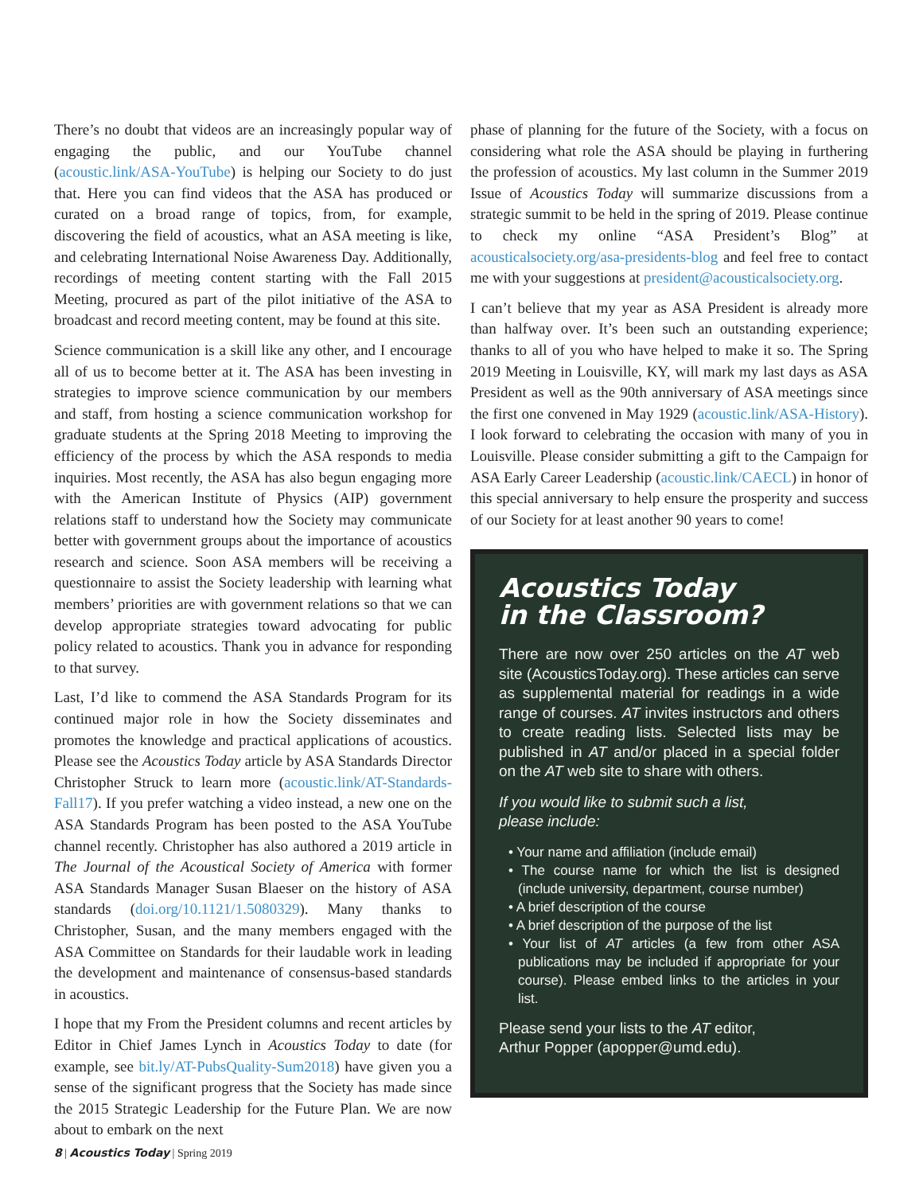There’s no doubt that videos are an increasingly popular way of engaging the public, and our YouTube channel (acoustic.link/ASA-YouTube) is helping our Society to do just that. Here you can find videos that the ASA has produced or curated on a broad range of topics, from, for example, discovering the field of acoustics, what an ASA meeting is like, and celebrating International Noise Awareness Day. Additionally, recordings of meeting content starting with the Fall 2015 Meeting, procured as part of the pilot initiative of the ASA to broadcast and record meeting content, may be found at this site.
Science communication is a skill like any other, and I encourage all of us to become better at it. The ASA has been investing in strategies to improve science communication by our members and staff, from hosting a science communication workshop for graduate students at the Spring 2018 Meeting to improving the efficiency of the process by which the ASA responds to media inquiries. Most recently, the ASA has also begun engaging more with the American Institute of Physics (AIP) government relations staff to understand how the Society may communicate better with government groups about the importance of acoustics research and science. Soon ASA members will be receiving a questionnaire to assist the Society leadership with learning what members’ priorities are with government relations so that we can develop appropriate strategies toward advocating for public policy related to acoustics. Thank you in advance for responding to that survey.
Last, I’d like to commend the ASA Standards Program for its continued major role in how the Society disseminates and promotes the knowledge and practical applications of acoustics. Please see the Acoustics Today article by ASA Standards Director Christopher Struck to learn more (acoustic.link/AT-Standards-Fall17). If you prefer watching a video instead, a new one on the ASA Standards Program has been posted to the ASA YouTube channel recently. Christopher has also authored a 2019 article in The Journal of the Acoustical Society of America with former ASA Standards Manager Susan Blaeser on the history of ASA standards (doi.org/10.1121/1.5080329). Many thanks to Christopher, Susan, and the many members engaged with the ASA Committee on Standards for their laudable work in leading the development and maintenance of consensus-based standards in acoustics.
I hope that my From the President columns and recent articles by Editor in Chief James Lynch in Acoustics Today to date (for example, see bit.ly/AT-PubsQuality-Sum2018) have given you a sense of the significant progress that the Society has made since the 2015 Strategic Leadership for the Future Plan. We are now about to embark on the next
phase of planning for the future of the Society, with a focus on considering what role the ASA should be playing in furthering the profession of acoustics. My last column in the Summer 2019 Issue of Acoustics Today will summarize discussions from a strategic summit to be held in the spring of 2019. Please continue to check my online “ASA President’s Blog” at acousticalsociety.org/asa-presidents-blog and feel free to contact me with your suggestions at president@acousticalsociety.org.
I can’t believe that my year as ASA President is already more than halfway over. It’s been such an outstanding experience; thanks to all of you who have helped to make it so. The Spring 2019 Meeting in Louisville, KY, will mark my last days as ASA President as well as the 90th anniversary of ASA meetings since the first one convened in May 1929 (acoustic.link/ASA-History). I look forward to celebrating the occasion with many of you in Louisville. Please consider submitting a gift to the Campaign for ASA Early Career Leadership (acoustic.link/CAECL) in honor of this special anniversary to help ensure the prosperity and success of our Society for at least another 90 years to come!
Acoustics Today
in the Classroom?
There are now over 250 articles on the AT web site (AcousticsToday.org). These articles can serve as supplemental material for readings in a wide range of courses. AT invites instructors and others to create reading lists. Selected lists may be published in AT and/or placed in a special folder on the AT web site to share with others.
If you would like to submit such a list,
please include:
• Your name and affiliation (include email)
• The course name for which the list is designed (include university, department, course number)
• A brief description of the course
• A brief description of the purpose of the list
• Your list of AT articles (a few from other ASA publications may be included if appropriate for your course). Please embed links to the articles in your list.
Please send your lists to the AT editor,
Arthur Popper (apopper@umd.edu).
8 | Acoustics Today | Spring 2019